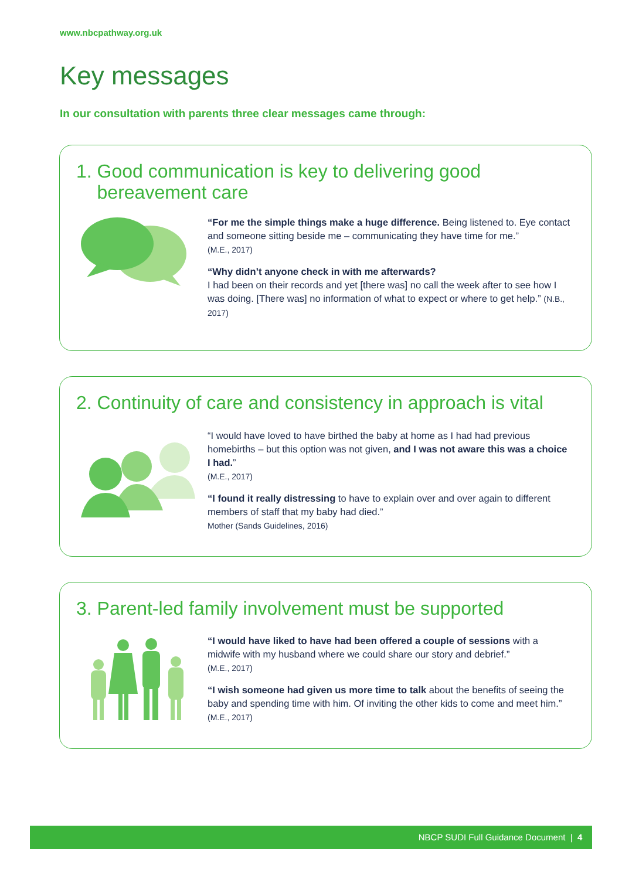www.nbcpathway.org.uk
Key messages
In our consultation with parents three clear messages came through:
1. Good communication is key to delivering good
bereavement care
“For me the simple things make a huge difference. Being listened to. Eye contact and someone sitting beside me – communicating they have time for me.”
(M.E., 2017)
“Why didn’t anyone check in with me afterwards?
I had been on their records and yet [there was] no call the week after to see how I was doing. [There was] no information of what to expect or where to get help.” (N.B., 2017)
2. Continuity of care and consistency in approach is vital
“I would have loved to have birthed the baby at home as I had had previous homebirths – but this option was not given, and I was not aware this was a choice I had.”
(M.E., 2017)
“I found it really distressing to have to explain over and over again to different members of staff that my baby had died.”
Mother (Sands Guidelines, 2016)
3. Parent-led family involvement must be supported
“I would have liked to have had been offered a couple of sessions with a midwife with my husband where we could share our story and debrief.”
(M.E., 2017)
“I wish someone had given us more time to talk about the benefits of seeing the baby and spending time with him. Of inviting the other kids to come and meet him.” (M.E., 2017)
NBCP SUDI Full Guidance Document | 4